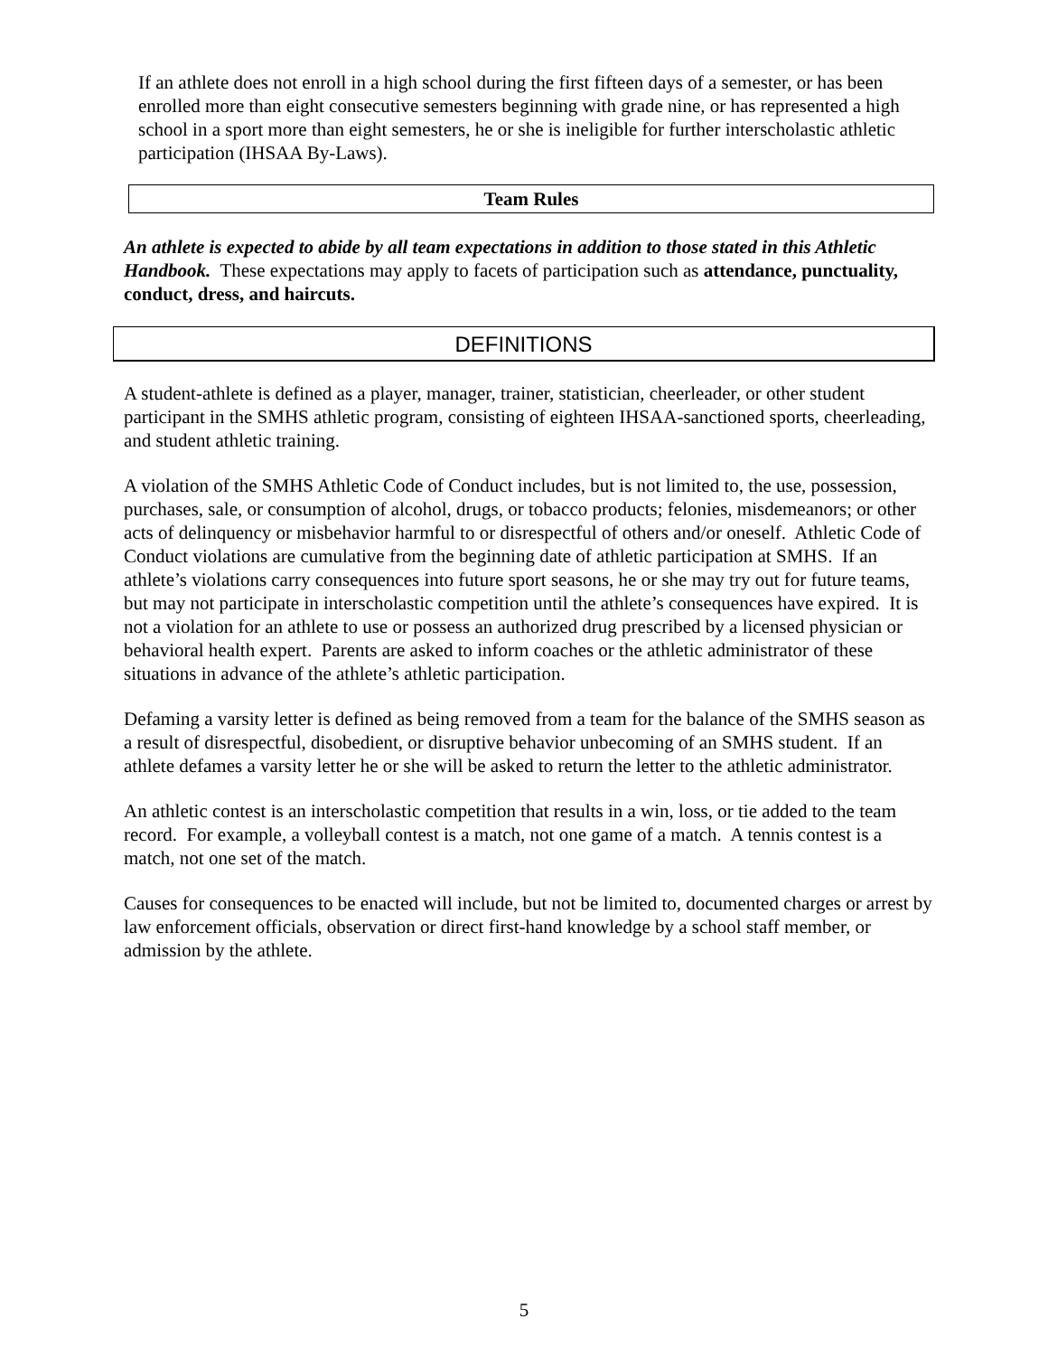If an athlete does not enroll in a high school during the first fifteen days of a semester, or has been enrolled more than eight consecutive semesters beginning with grade nine, or has represented a high school in a sport more than eight semesters, he or she is ineligible for further interscholastic athletic participation (IHSAA By-Laws).
Team Rules
An athlete is expected to abide by all team expectations in addition to those stated in this Athletic Handbook. These expectations may apply to facets of participation such as attendance, punctuality, conduct, dress, and haircuts.
DEFINITIONS
A student-athlete is defined as a player, manager, trainer, statistician, cheerleader, or other student participant in the SMHS athletic program, consisting of eighteen IHSAA-sanctioned sports, cheerleading, and student athletic training.
A violation of the SMHS Athletic Code of Conduct includes, but is not limited to, the use, possession, purchases, sale, or consumption of alcohol, drugs, or tobacco products; felonies, misdemeanors; or other acts of delinquency or misbehavior harmful to or disrespectful of others and/or oneself. Athletic Code of Conduct violations are cumulative from the beginning date of athletic participation at SMHS. If an athlete’s violations carry consequences into future sport seasons, he or she may try out for future teams, but may not participate in interscholastic competition until the athlete’s consequences have expired. It is not a violation for an athlete to use or possess an authorized drug prescribed by a licensed physician or behavioral health expert. Parents are asked to inform coaches or the athletic administrator of these situations in advance of the athlete’s athletic participation.
Defaming a varsity letter is defined as being removed from a team for the balance of the SMHS season as a result of disrespectful, disobedient, or disruptive behavior unbecoming of an SMHS student. If an athlete defames a varsity letter he or she will be asked to return the letter to the athletic administrator.
An athletic contest is an interscholastic competition that results in a win, loss, or tie added to the team record. For example, a volleyball contest is a match, not one game of a match. A tennis contest is a match, not one set of the match.
Causes for consequences to be enacted will include, but not be limited to, documented charges or arrest by law enforcement officials, observation or direct first-hand knowledge by a school staff member, or admission by the athlete.
5